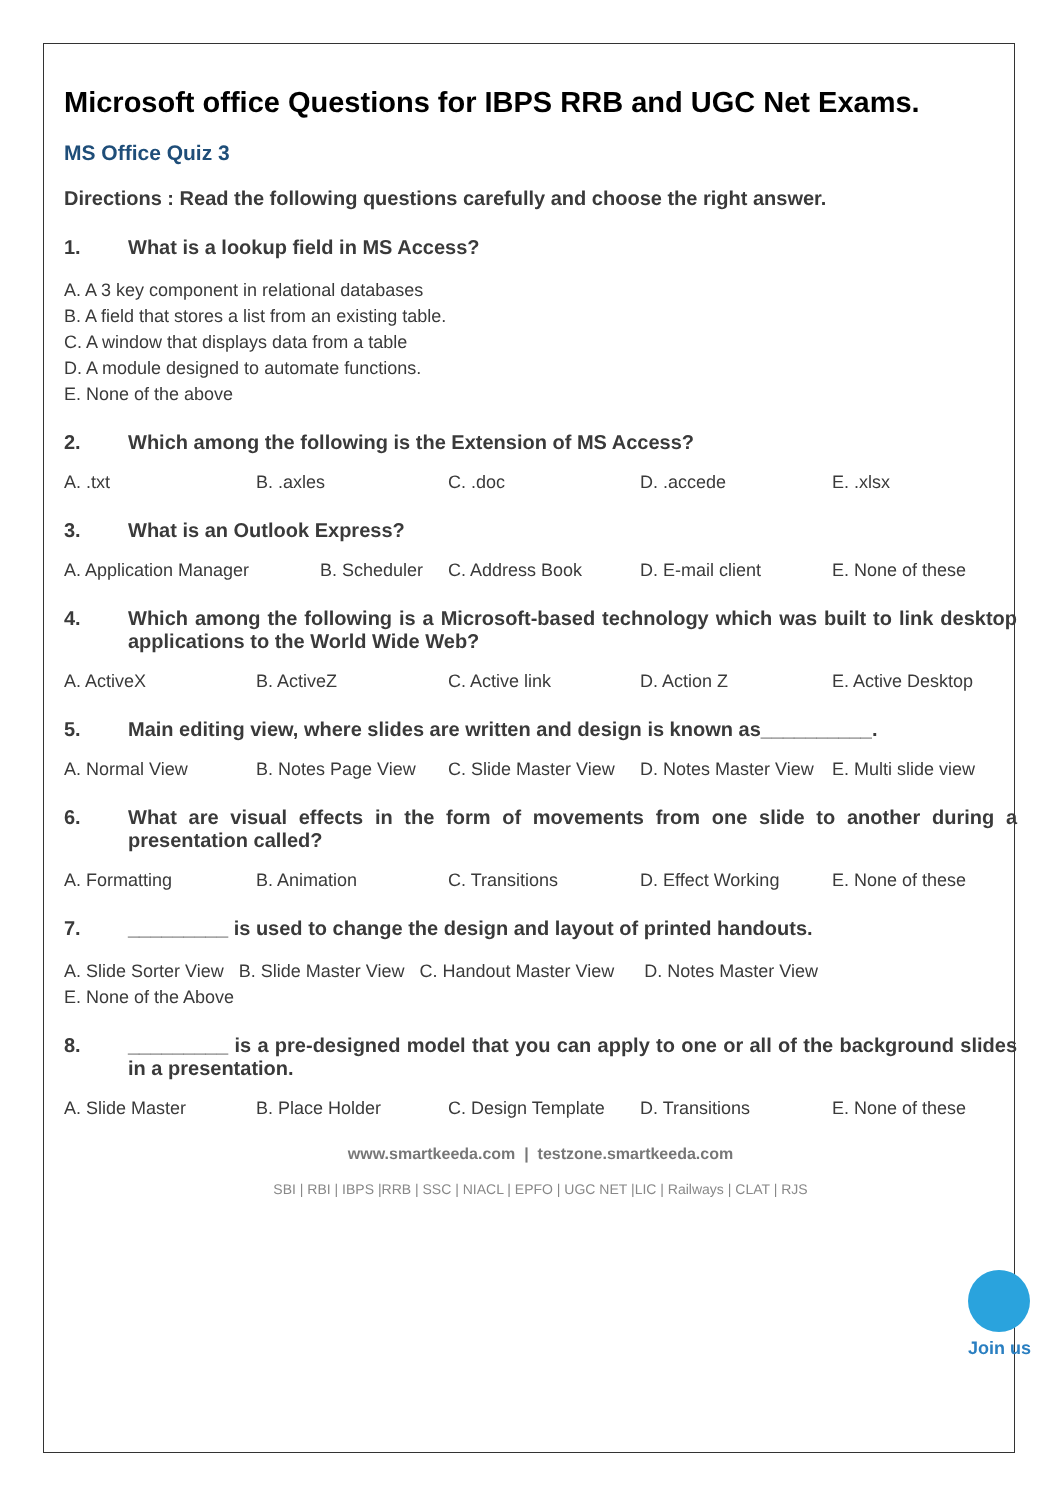Microsoft office Questions for IBPS RRB and UGC Net Exams.
MS Office Quiz 3
Directions : Read the following questions carefully and choose the right answer.
1. What is a lookup field in MS Access?
A. A 3 key component in relational databases
B. A field that stores a list from an existing table.
C. A window that displays data from a table
D. A module designed to automate functions.
E. None of the above
2. Which among the following is the Extension of MS Access?
A. .txt B. .axles C. .doc D. .accede E. .xlsx
3. What is an Outlook Express?
A. Application Manager B. Scheduler C. Address Book D. E-mail client E. None of these
4. Which among the following is a Microsoft-based technology which was built to link desktop applications to the World Wide Web?
A. ActiveX B. ActiveZ C. Active link D. Action Z E. Active Desktop
5. Main editing view, where slides are written and design is known as__________.
A. Normal View B. Notes Page View C. Slide Master View D. Notes Master View E. Multi slide view
6. What are visual effects in the form of movements from one slide to another during a presentation called?
A. Formatting B. Animation C. Transitions D. Effect Working E. None of these
7. _________ is used to change the design and layout of printed handouts.
A. Slide Sorter View B. Slide Master View C. Handout Master View D. Notes Master View
E. None of the Above
8. _________ is a pre-designed model that you can apply to one or all of the background slides in a presentation.
A. Slide Master B. Place Holder C. Design Template D. Transitions E. None of these
www.smartkeeda.com | testzone.smartkeeda.com
SBI | RBI | IBPS |RRB | SSC | NIACL | EPFO | UGC NET |LIC | Railways | CLAT | RJS
Join us